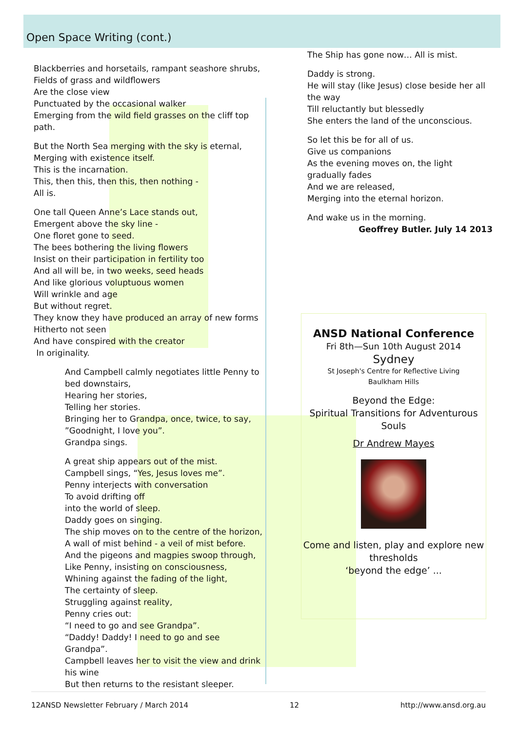Open Space Writing (cont.)
Blackberries and horsetails, rampant seashore shrubs,
Fields of grass and wildflowers
Are the close view
Punctuated by the occasional walker
Emerging from the wild field grasses on the cliff top path.
But the North Sea merging with the sky is eternal,
Merging with existence itself.
This is the incarnation.
This, then this, then this, then nothing -
All is.
One tall Queen Anne’s Lace stands out,
Emergent above the sky line -
One floret gone to seed.
The bees bothering the living flowers
Insist on their participation in fertility too
And all will be, in two weeks, seed heads
And like glorious voluptuous women
Will wrinkle and age
But without regret.
They know they have produced an array of new forms
Hitherto not seen
And have conspired with the creator
In originality.
And Campbell calmly negotiates little Penny to bed downstairs,
Hearing her stories,
Telling her stories.
Bringing her to Grandpa, once, twice, to say,
”Goodnight, I love you”.
Grandpa sings.
A great ship appears out of the mist.
Campbell sings, “Yes, Jesus loves me”.
Penny interjects with conversation
To avoid drifting off
into the world of sleep.
Daddy goes on singing.
The ship moves on to the centre of the horizon,
A wall of mist behind - a veil of mist before.
And the pigeons and magpies swoop through,
Like Penny, insisting on consciousness,
Whining against the fading of the light,
The certainty of sleep.
Struggling against reality,
Penny cries out:
“I need to go and see Grandpa”.
“Daddy! Daddy! I need to go and see Grandpa”.
Campbell leaves her to visit the view and drink his wine
But then returns to the resistant sleeper.
The Ship has gone now… All is mist.
Daddy is strong.
He will stay (like Jesus) close beside her all the way
Till reluctantly but blessedly
She enters the land of the unconscious.
So let this be for all of us.
Give us companions
As the evening moves on, the light gradually fades
And we are released,
Merging into the eternal horizon.
And wake us in the morning.
Geoffrey Butler. July 14 2013
ANSD National Conference
Fri 8th—Sun 10th August 2014
Sydney
St Joseph's Centre for Reflective Living
Baulkham Hills
Beyond the Edge:
Spiritual Transitions for Adventurous Souls
Dr Andrew Mayes
Come and listen, play and explore new thresholds
‘beyond the edge’ ...
12ANSD Newsletter February / March 2014 12 http://www.ansd.org.au